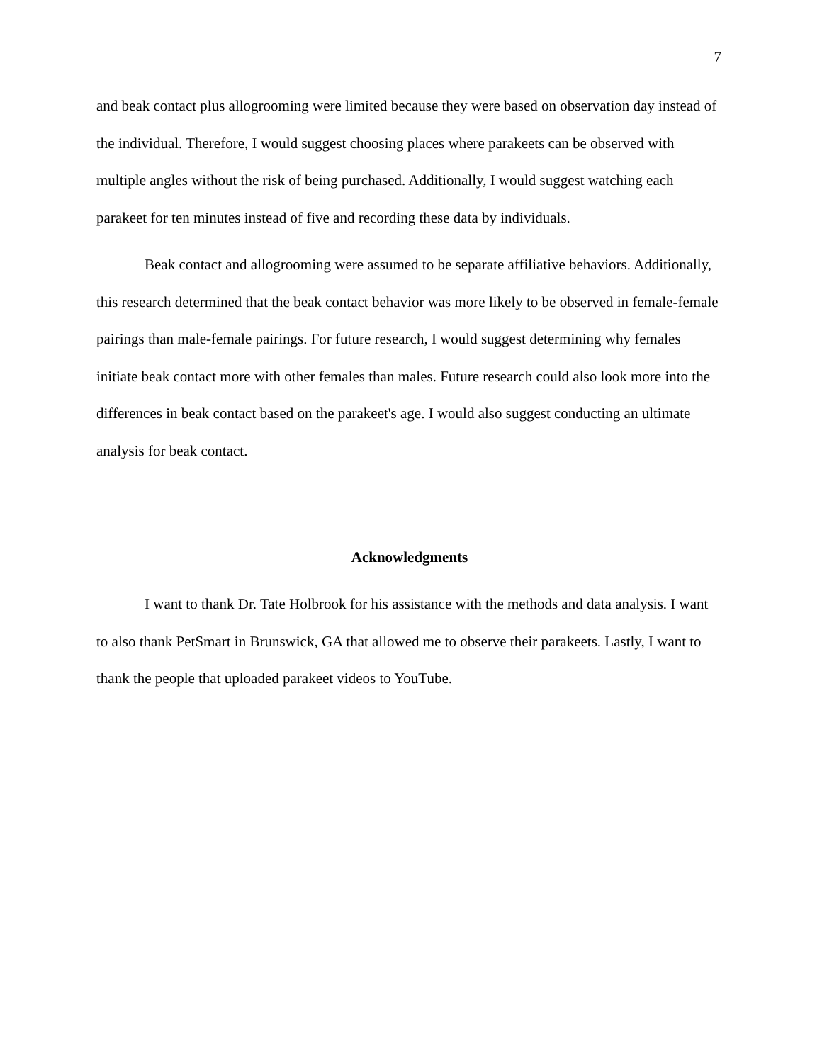7
and beak contact plus allogrooming were limited because they were based on observation day instead of the individual. Therefore, I would suggest choosing places where parakeets can be observed with multiple angles without the risk of being purchased. Additionally, I would suggest watching each parakeet for ten minutes instead of five and recording these data by individuals.
Beak contact and allogrooming were assumed to be separate affiliative behaviors. Additionally, this research determined that the beak contact behavior was more likely to be observed in female-female pairings than male-female pairings. For future research, I would suggest determining why females initiate beak contact more with other females than males. Future research could also look more into the differences in beak contact based on the parakeet's age. I would also suggest conducting an ultimate analysis for beak contact.
Acknowledgments
I want to thank Dr. Tate Holbrook for his assistance with the methods and data analysis. I want to also thank PetSmart in Brunswick, GA that allowed me to observe their parakeets. Lastly, I want to thank the people that uploaded parakeet videos to YouTube.